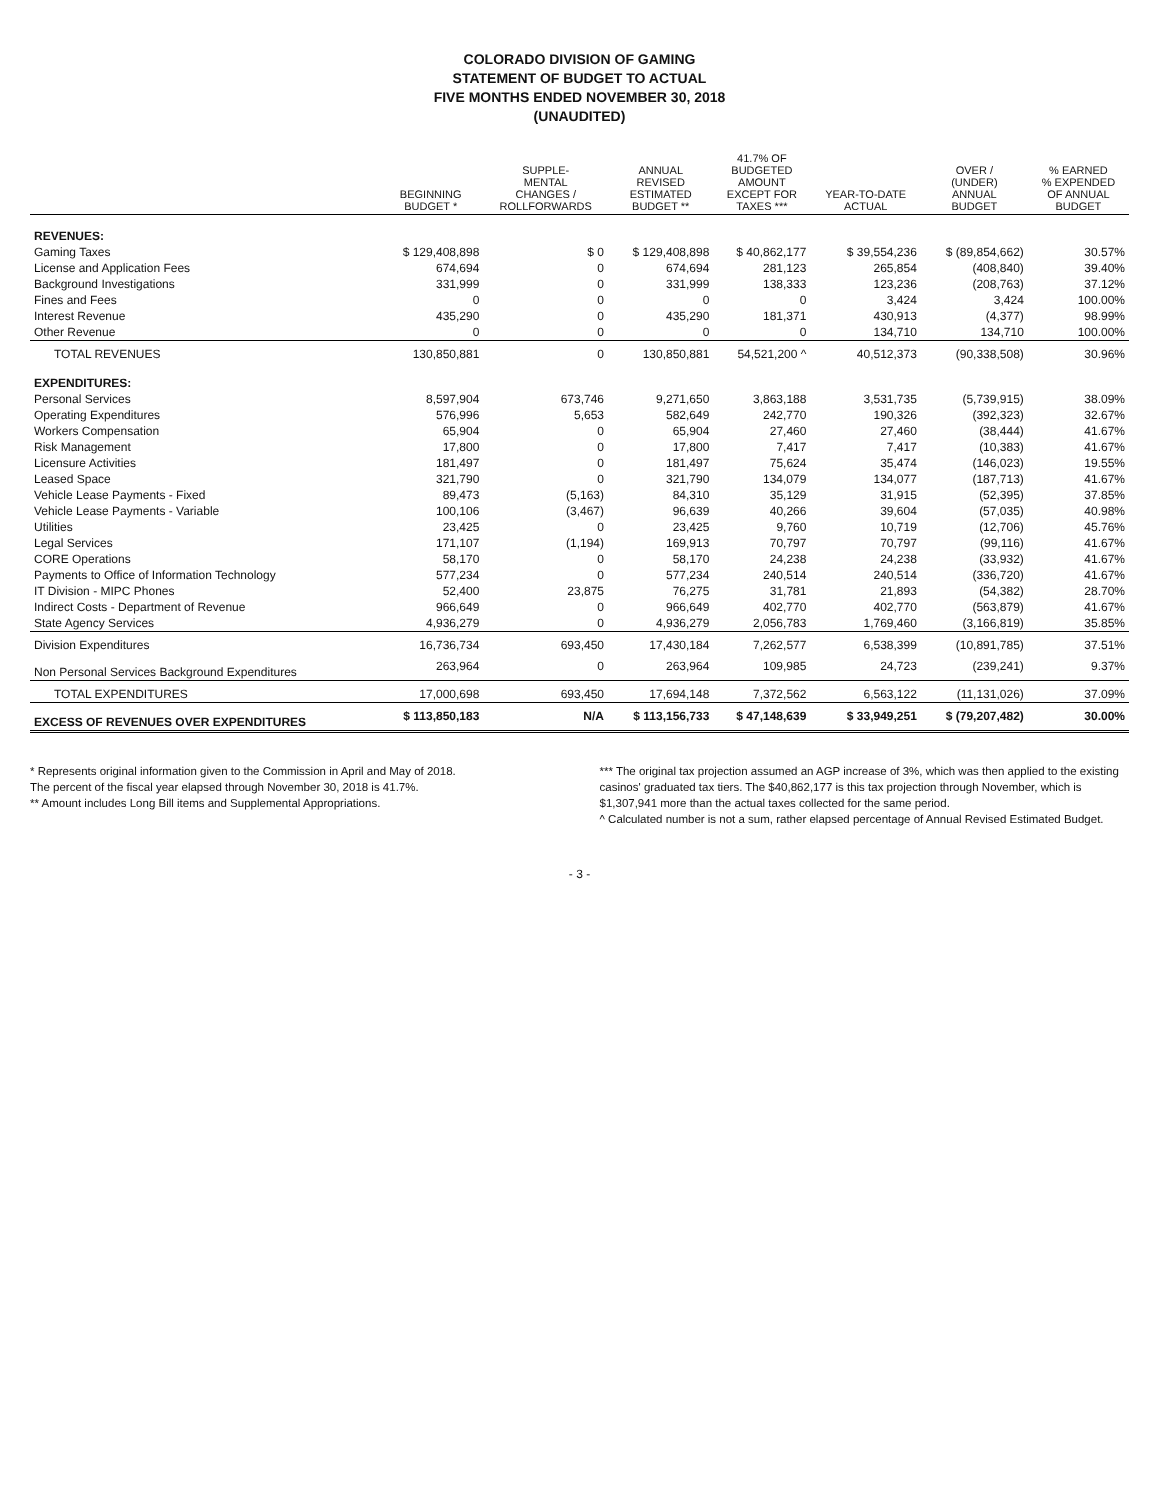COLORADO DIVISION OF GAMING
STATEMENT OF BUDGET TO ACTUAL
FIVE MONTHS ENDED NOVEMBER 30, 2018
(UNAUDITED)
| | BEGINNING BUDGET * | SUPPLE- MENTAL CHANGES / ROLLFORWARDS | ANNUAL REVISED ESTIMATED BUDGET ** | 41.7% OF BUDGETED AMOUNT EXCEPT FOR TAXES *** | YEAR-TO-DATE ACTUAL | OVER / (UNDER) ANNUAL BUDGET | % EARNED % EXPENDED OF ANNUAL BUDGET |
| --- | --- | --- | --- | --- | --- | --- | --- |
| REVENUES: | | | | | | | |
| Gaming Taxes | $ 129,408,898 | $ 0 | $ 129,408,898 | $ 40,862,177 | $ 39,554,236 | $ (89,854,662) | 30.57% |
| License and Application Fees | 674,694 | 0 | 674,694 | 281,123 | 265,854 | (408,840) | 39.40% |
| Background Investigations | 331,999 | 0 | 331,999 | 138,333 | 123,236 | (208,763) | 37.12% |
| Fines and Fees | 0 | 0 | 0 | 0 | 3,424 | 3,424 | 100.00% |
| Interest Revenue | 435,290 | 0 | 435,290 | 181,371 | 430,913 | (4,377) | 98.99% |
| Other Revenue | 0 | 0 | 0 | 0 | 134,710 | 134,710 | 100.00% |
| TOTAL REVENUES | 130,850,881 | 0 | 130,850,881 | 54,521,200 ^ | 40,512,373 | (90,338,508) | 30.96% |
| EXPENDITURES: | | | | | | | |
| Personal Services | 8,597,904 | 673,746 | 9,271,650 | 3,863,188 | 3,531,735 | (5,739,915) | 38.09% |
| Operating Expenditures | 576,996 | 5,653 | 582,649 | 242,770 | 190,326 | (392,323) | 32.67% |
| Workers Compensation | 65,904 | 0 | 65,904 | 27,460 | 27,460 | (38,444) | 41.67% |
| Risk Management | 17,800 | 0 | 17,800 | 7,417 | 7,417 | (10,383) | 41.67% |
| Licensure Activities | 181,497 | 0 | 181,497 | 75,624 | 35,474 | (146,023) | 19.55% |
| Leased Space | 321,790 | 0 | 321,790 | 134,079 | 134,077 | (187,713) | 41.67% |
| Vehicle Lease Payments - Fixed | 89,473 | (5,163) | 84,310 | 35,129 | 31,915 | (52,395) | 37.85% |
| Vehicle Lease Payments - Variable | 100,106 | (3,467) | 96,639 | 40,266 | 39,604 | (57,035) | 40.98% |
| Utilities | 23,425 | 0 | 23,425 | 9,760 | 10,719 | (12,706) | 45.76% |
| Legal Services | 171,107 | (1,194) | 169,913 | 70,797 | 70,797 | (99,116) | 41.67% |
| CORE Operations | 58,170 | 0 | 58,170 | 24,238 | 24,238 | (33,932) | 41.67% |
| Payments to Office of Information Technology | 577,234 | 0 | 577,234 | 240,514 | 240,514 | (336,720) | 41.67% |
| IT Division - MIPC Phones | 52,400 | 23,875 | 76,275 | 31,781 | 21,893 | (54,382) | 28.70% |
| Indirect Costs - Department of Revenue | 966,649 | 0 | 966,649 | 402,770 | 402,770 | (563,879) | 41.67% |
| State Agency Services | 4,936,279 | 0 | 4,936,279 | 2,056,783 | 1,769,460 | (3,166,819) | 35.85% |
| Division Expenditures | 16,736,734 | 693,450 | 17,430,184 | 7,262,577 | 6,538,399 | (10,891,785) | 37.51% |
| Non Personal Services Background Expenditures | 263,964 | 0 | 263,964 | 109,985 | 24,723 | (239,241) | 9.37% |
| TOTAL EXPENDITURES | 17,000,698 | 693,450 | 17,694,148 | 7,372,562 | 6,563,122 | (11,131,026) | 37.09% |
| EXCESS OF REVENUES OVER EXPENDITURES | $ 113,850,183 | N/A | $ 113,156,733 | $ 47,148,639 | $ 33,949,251 | $ (79,207,482) | 30.00% |
* Represents original information given to the Commission in April and May of 2018.
The percent of the fiscal year elapsed through November 30, 2018 is 41.7%.
** Amount includes Long Bill items and Supplemental Appropriations.
*** The original tax projection assumed an AGP increase of 3%, which was then applied to the existing casinos' graduated tax tiers. The $40,862,177 is this tax projection through November, which is $1,307,941 more than the actual taxes collected for the same period.
^ Calculated number is not a sum, rather elapsed percentage of Annual Revised Estimated Budget.
- 3 -